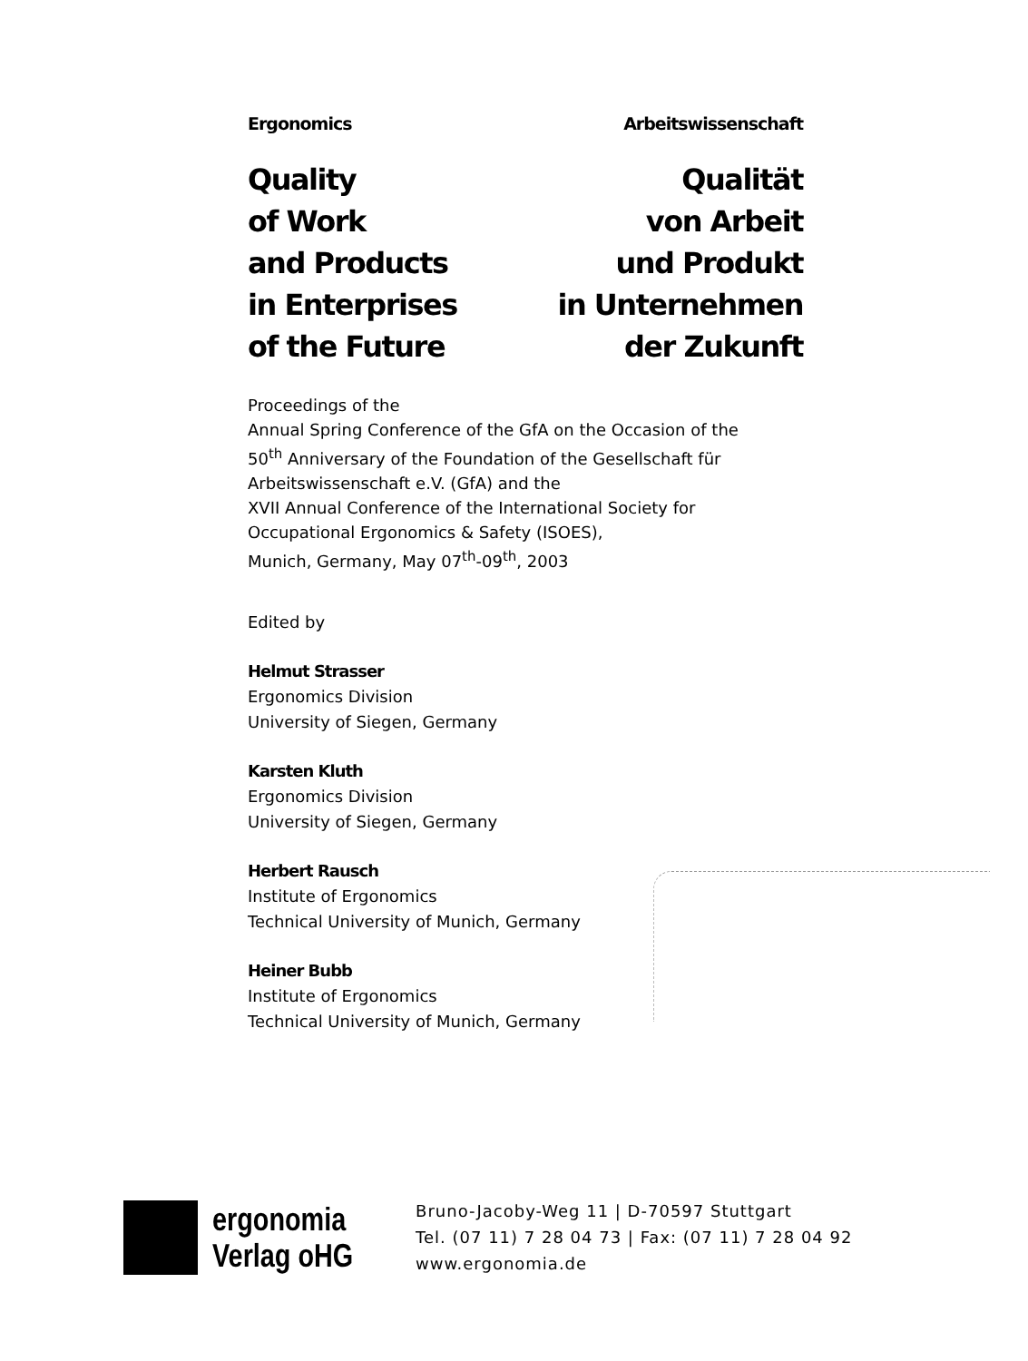Ergonomics Arbeitswissenschaft
Quality
of Work
and Products
in Enterprises
of the Future
Qualität
von Arbeit
und Produkt
in Unternehmen
der Zukunft
Proceedings of the
Annual Spring Conference of the GfA on the Occasion of the
50<sup>th</sup> Anniversary of the Foundation of the Gesellschaft für
Arbeitswissenschaft e.V. (GfA) and the
XVII Annual Conference of the International Society for
Occupational Ergonomics & Safety (ISOES),
Munich, Germany, May 07<sup>th</sup>-09<sup>th</sup>, 2003
Edited by
Helmut Strasser
Ergonomics Division
University of Siegen, Germany
Karsten Kluth
Ergonomics Division
University of Siegen, Germany
Herbert Rausch
Institute of Ergonomics
Technical University of Munich, Germany
Heiner Bubb
Institute of Ergonomics
Technical University of Munich, Germany
ergonomia
Verlag oHG
Bruno-Jacoby-Weg 11 | D-70597 Stuttgart
Tel. (07 11) 7 28 04 73 | Fax: (07 11) 7 28 04 92
www.ergonomia.de